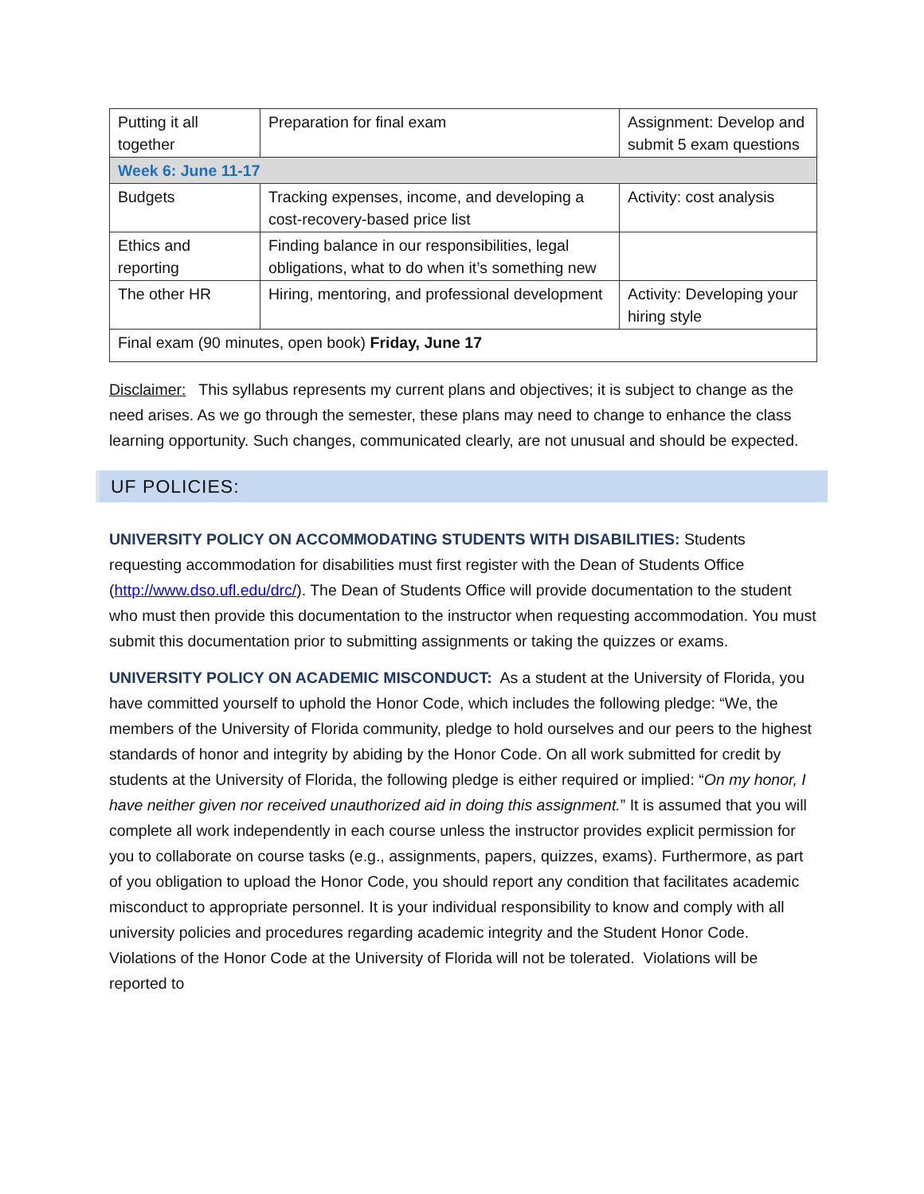| Putting it all together | Preparation for final exam | Assignment: Develop and submit 5 exam questions |
| Week 6: June 11-17 | | |
| Budgets | Tracking expenses, income, and developing a cost-recovery-based price list | Activity: cost analysis |
| Ethics and reporting | Finding balance in our responsibilities, legal obligations, what to do when it’s something new | |
| The other HR | Hiring, mentoring, and professional development | Activity: Developing your hiring style |
| Final exam (90 minutes, open book) Friday, June 17 | | |
Disclaimer: This syllabus represents my current plans and objectives; it is subject to change as the need arises. As we go through the semester, these plans may need to change to enhance the class learning opportunity. Such changes, communicated clearly, are not unusual and should be expected.
UF POLICIES:
UNIVERSITY POLICY ON ACCOMMODATING STUDENTS WITH DISABILITIES: Students requesting accommodation for disabilities must first register with the Dean of Students Office (http://www.dso.ufl.edu/drc/). The Dean of Students Office will provide documentation to the student who must then provide this documentation to the instructor when requesting accommodation. You must submit this documentation prior to submitting assignments or taking the quizzes or exams.
UNIVERSITY POLICY ON ACADEMIC MISCONDUCT: As a student at the University of Florida, you have committed yourself to uphold the Honor Code, which includes the following pledge: “We, the members of the University of Florida community, pledge to hold ourselves and our peers to the highest standards of honor and integrity by abiding by the Honor Code. On all work submitted for credit by students at the University of Florida, the following pledge is either required or implied: “On my honor, I have neither given nor received unauthorized aid in doing this assignment.” It is assumed that you will complete all work independently in each course unless the instructor provides explicit permission for you to collaborate on course tasks (e.g., assignments, papers, quizzes, exams). Furthermore, as part of you obligation to upload the Honor Code, you should report any condition that facilitates academic misconduct to appropriate personnel. It is your individual responsibility to know and comply with all university policies and procedures regarding academic integrity and the Student Honor Code. Violations of the Honor Code at the University of Florida will not be tolerated. Violations will be reported to